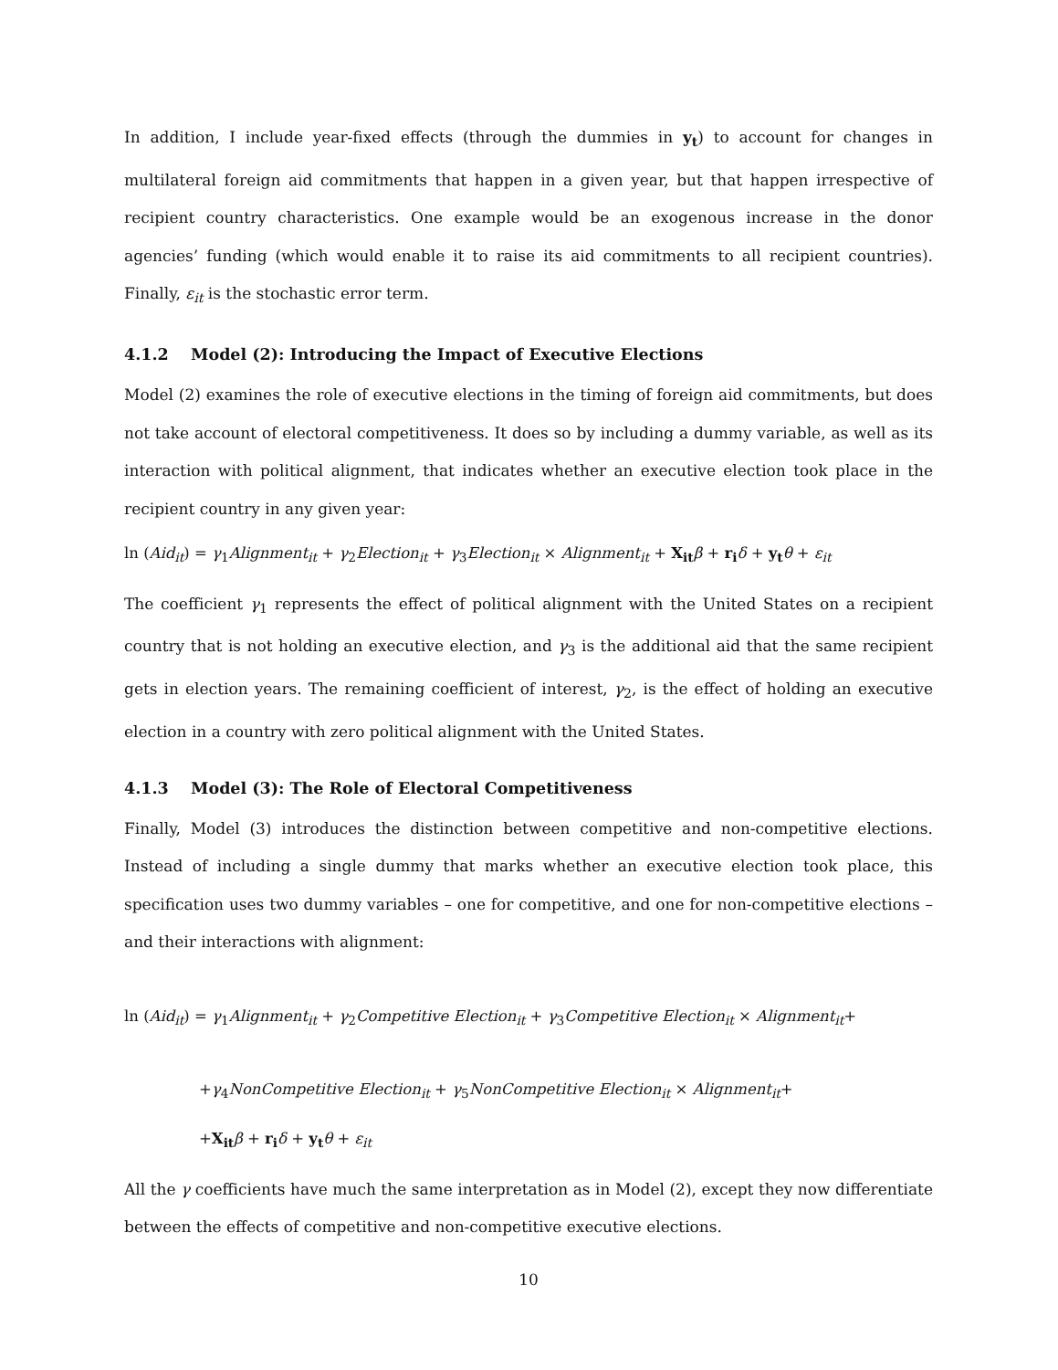In addition, I include year-fixed effects (through the dummies in y<sub>t</sub>) to account for changes in multilateral foreign aid commitments that happen in a given year, but that happen irrespective of recipient country characteristics. One example would be an exogenous increase in the donor agencies’ funding (which would enable it to raise its aid commitments to all recipient countries). Finally, ε<sub>it</sub> is the stochastic error term.
4.1.2 Model (2): Introducing the Impact of Executive Elections
Model (2) examines the role of executive elections in the timing of foreign aid commitments, but does not take account of electoral competitiveness. It does so by including a dummy variable, as well as its interaction with political alignment, that indicates whether an executive election took place in the recipient country in any given year:
ln (Aid<sub>it</sub>) = γ<sub>1</sub>Alignment<sub>it</sub> + γ<sub>2</sub>Election<sub>it</sub> + γ<sub>3</sub>Election<sub>it</sub> × Alignment<sub>it</sub> + X<sub>it</sub> β + r<sub>i</sub> δ + y<sub>t</sub> θ + ε<sub>it</sub>
The coefficient γ<sub>1</sub> represents the effect of political alignment with the United States on a recipient country that is not holding an executive election, and γ<sub>3</sub> is the additional aid that the same recipient gets in election years. The remaining coefficient of interest, γ<sub>2</sub>, is the effect of holding an executive election in a country with zero political alignment with the United States.
4.1.3 Model (3): The Role of Electoral Competitiveness
Finally, Model (3) introduces the distinction between competitive and non-competitive elections. Instead of including a single dummy that marks whether an executive election took place, this specification uses two dummy variables – one for competitive, and one for non-competitive elections – and their interactions with alignment:
ln (Aid<sub>it</sub>) = γ<sub>1</sub>Alignment<sub>it</sub> + γ<sub>2</sub>Competitive Election<sub>it</sub> + γ<sub>3</sub>Competitive Election<sub>it</sub> × Alignment<sub>it</sub>+
+γ<sub>4</sub>NonCompetitive Election<sub>it</sub> + γ<sub>5</sub>NonCompetitive Election<sub>it</sub> × Alignment<sub>it</sub>+
+X<sub>it</sub> β + r<sub>i</sub> δ + y<sub>t</sub> θ + ε<sub>it</sub>
All the γ coefficients have much the same interpretation as in Model (2), except they now differentiate between the effects of competitive and non-competitive executive elections.
10